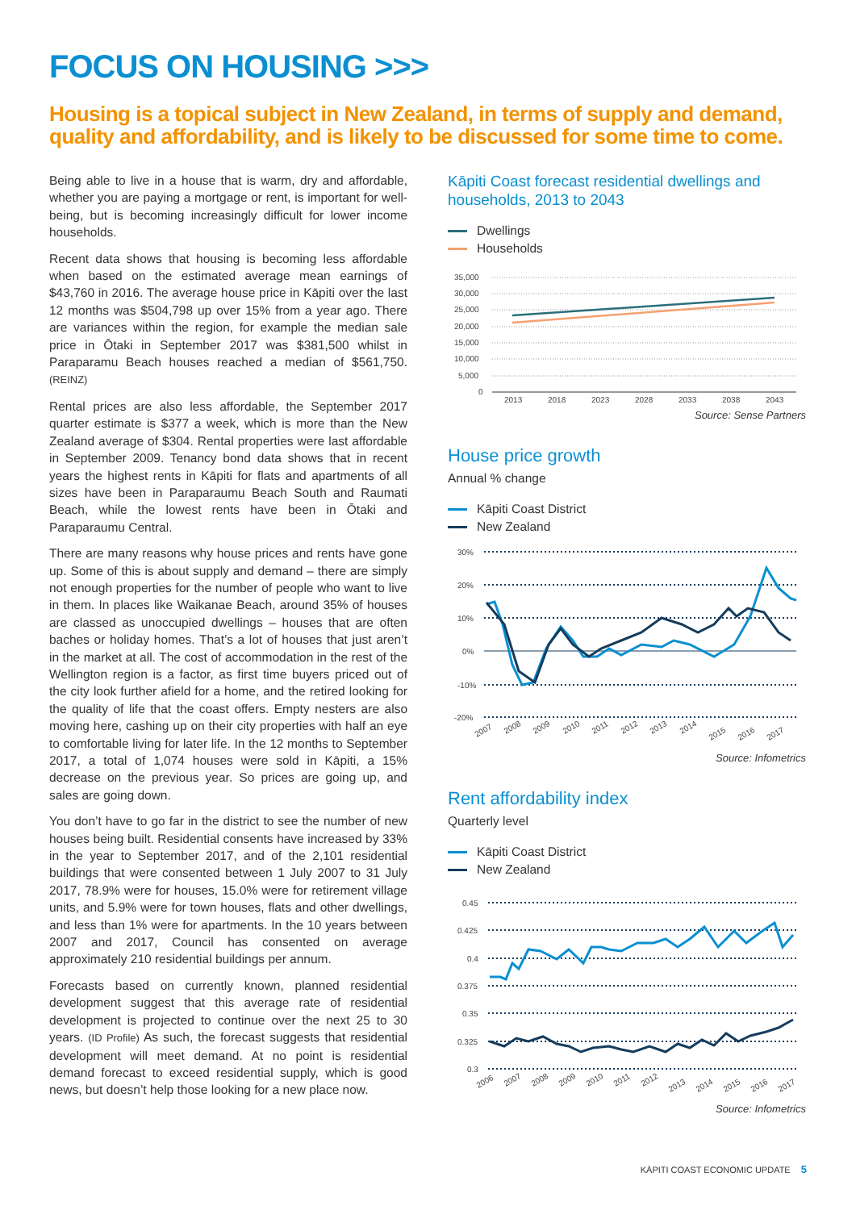FOCUS ON HOUSING >>>
Housing is a topical subject in New Zealand, in terms of supply and demand, quality and affordability, and is likely to be discussed for some time to come.
Being able to live in a house that is warm, dry and affordable, whether you are paying a mortgage or rent, is important for well-being, but is becoming increasingly difficult for lower income households.
Recent data shows that housing is becoming less affordable when based on the estimated average mean earnings of $43,760 in 2016. The average house price in Kāpiti over the last 12 months was $504,798 up over 15% from a year ago. There are variances within the region, for example the median sale price in Ōtaki in September 2017 was $381,500 whilst in Paraparamu Beach houses reached a median of $561,750. (REINZ)
Rental prices are also less affordable, the September 2017 quarter estimate is $377 a week, which is more than the New Zealand average of $304. Rental properties were last affordable in September 2009. Tenancy bond data shows that in recent years the highest rents in Kāpiti for flats and apartments of all sizes have been in Paraparaumu Beach South and Raumati Beach, while the lowest rents have been in Ōtaki and Paraparaumu Central.
There are many reasons why house prices and rents have gone up. Some of this is about supply and demand – there are simply not enough properties for the number of people who want to live in them. In places like Waikanae Beach, around 35% of houses are classed as unoccupied dwellings – houses that are often baches or holiday homes. That’s a lot of houses that just aren’t in the market at all. The cost of accommodation in the rest of the Wellington region is a factor, as first time buyers priced out of the city look further afield for a home, and the retired looking for the quality of life that the coast offers. Empty nesters are also moving here, cashing up on their city properties with half an eye to comfortable living for later life. In the 12 months to September 2017, a total of 1,074 houses were sold in Kāpiti, a 15% decrease on the previous year. So prices are going up, and sales are going down.
You don’t have to go far in the district to see the number of new houses being built. Residential consents have increased by 33% in the year to September 2017, and of the 2,101 residential buildings that were consented between 1 July 2007 to 31 July 2017, 78.9% were for houses, 15.0% were for retirement village units, and 5.9% were for town houses, flats and other dwellings, and less than 1% were for apartments. In the 10 years between 2007 and 2017, Council has consented on average approximately 210 residential buildings per annum.
Forecasts based on currently known, planned residential development suggest that this average rate of residential development is projected to continue over the next 25 to 30 years. (ID Profile) As such, the forecast suggests that residential development will meet demand. At no point is residential demand forecast to exceed residential supply, which is good news, but doesn’t help those looking for a new place now.
Kāpiti Coast forecast residential dwellings and households, 2013 to 2043
Dwellings
Households
35,000
30,000
25,000
20,000
15,000
10,000
5,000
0
2013
2018
2023
2028
2033
2038
2043
Source: Sense Partners
House price growth
Annual % change
Kāpiti Coast District
New Zealand
30%
20%
10%
0%
-10%
-20%
2007
2008
2009
2010
2011
2012
2013
2014
2015
2016
2017
Source: Infometrics
Rent affordability index
Quarterly level
Kāpiti Coast District
New Zealand
0.45
0.425
0.4
0.375
0.35
0.325
0.3
2006
2007
2008
2009
2010
2011
2012
2013
2014
2015
2016
2017
Source: Infometrics
KĀPITI COAST ECONOMIC UPDATE 5